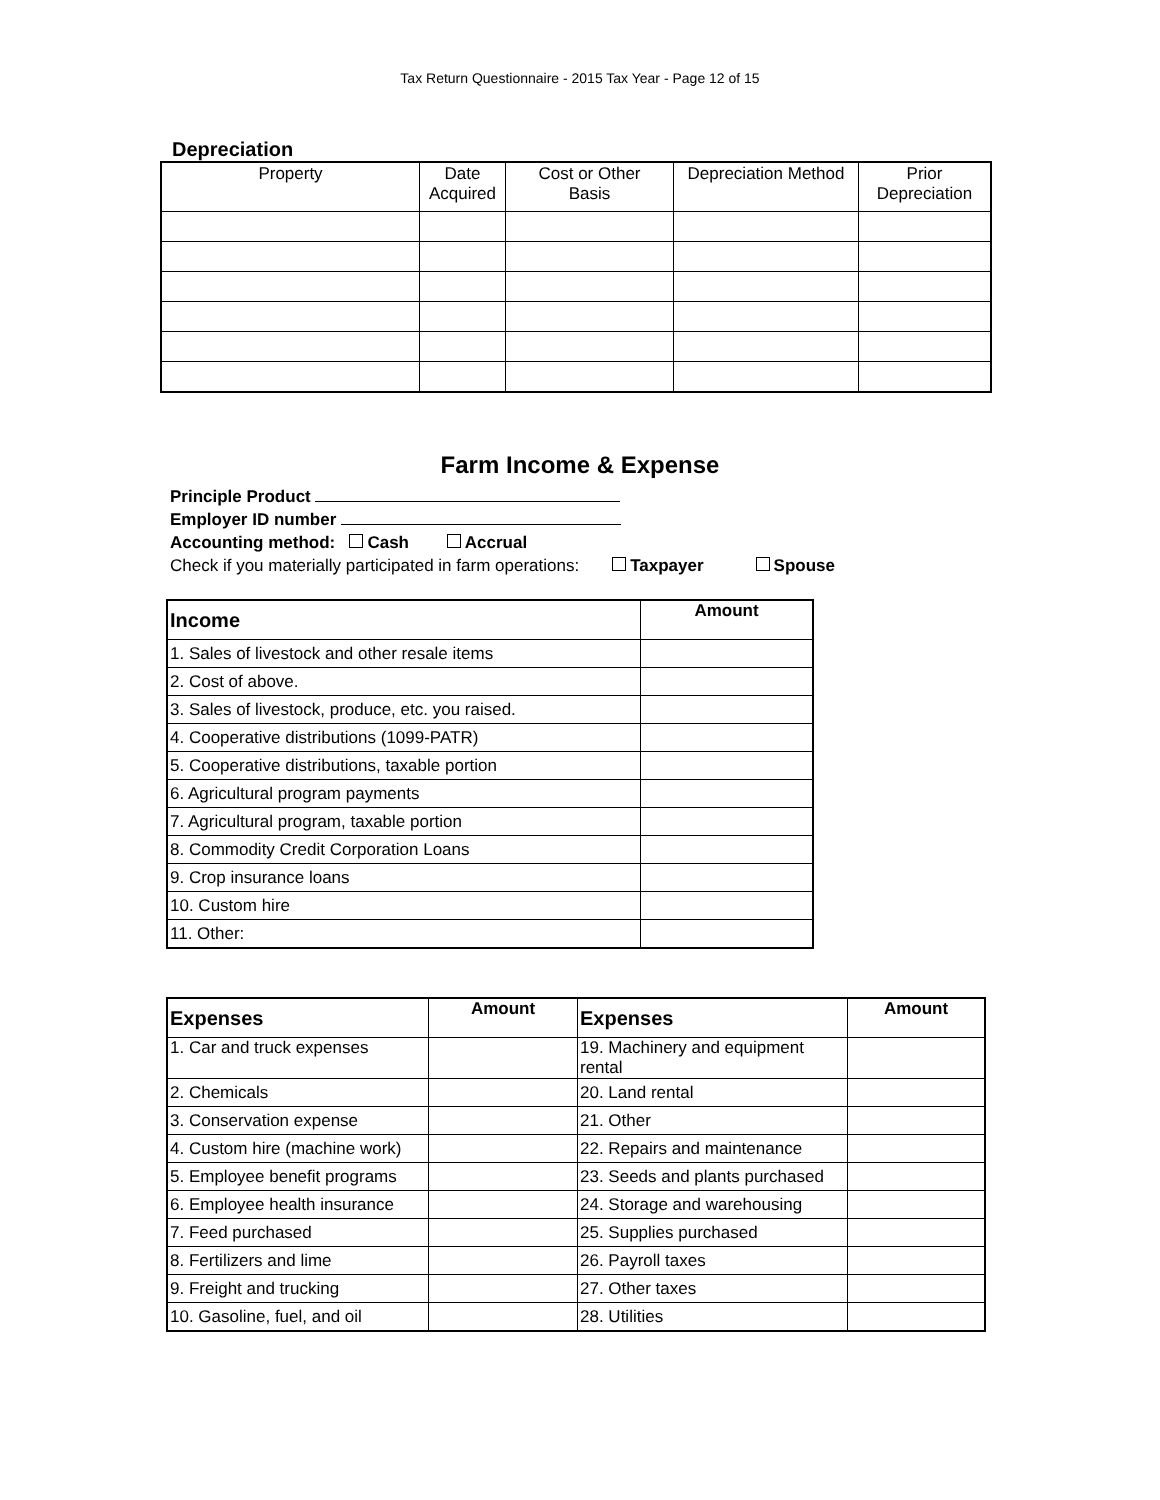Tax Return Questionnaire - 2015 Tax Year - Page 12 of 15
Depreciation
| Property | Date Acquired | Cost or Other Basis | Depreciation Method | Prior Depreciation |
| --- | --- | --- | --- | --- |
Farm Income & Expense
Principle Product
Employer ID number
Accounting method: Cash Accrual
Check if you materially participated in farm operations: Taxpayer Spouse
| Income | Amount |
| 1. Sales of livestock and other resale items | |
| 2. Cost of above. | |
| 3. Sales of livestock, produce, etc. you raised. | |
| 4. Cooperative distributions (1099-PATR) | |
| 5. Cooperative distributions, taxable portion | |
| 6. Agricultural program payments | |
| 7. Agricultural program, taxable portion | |
| 8. Commodity Credit Corporation Loans | |
| 9. Crop insurance loans | |
| 10. Custom hire | |
| 11. Other: | |
| Expenses | Amount | Expenses | Amount |
| 1. Car and truck expenses | | 19. Machinery and equipment rental | |
| 2. Chemicals | | 20. Land rental | |
| 3. Conservation expense | | 21. Other | |
| 4. Custom hire (machine work) | | 22. Repairs and maintenance | |
| 5. Employee benefit programs | | 23. Seeds and plants purchased | |
| 6. Employee health insurance | | 24. Storage and warehousing | |
| 7. Feed purchased | | 25. Supplies purchased | |
| 8. Fertilizers and lime | | 26. Payroll taxes | |
| 9. Freight and trucking | | 27. Other taxes | |
| 10. Gasoline, fuel, and oil | | 28. Utilities | |